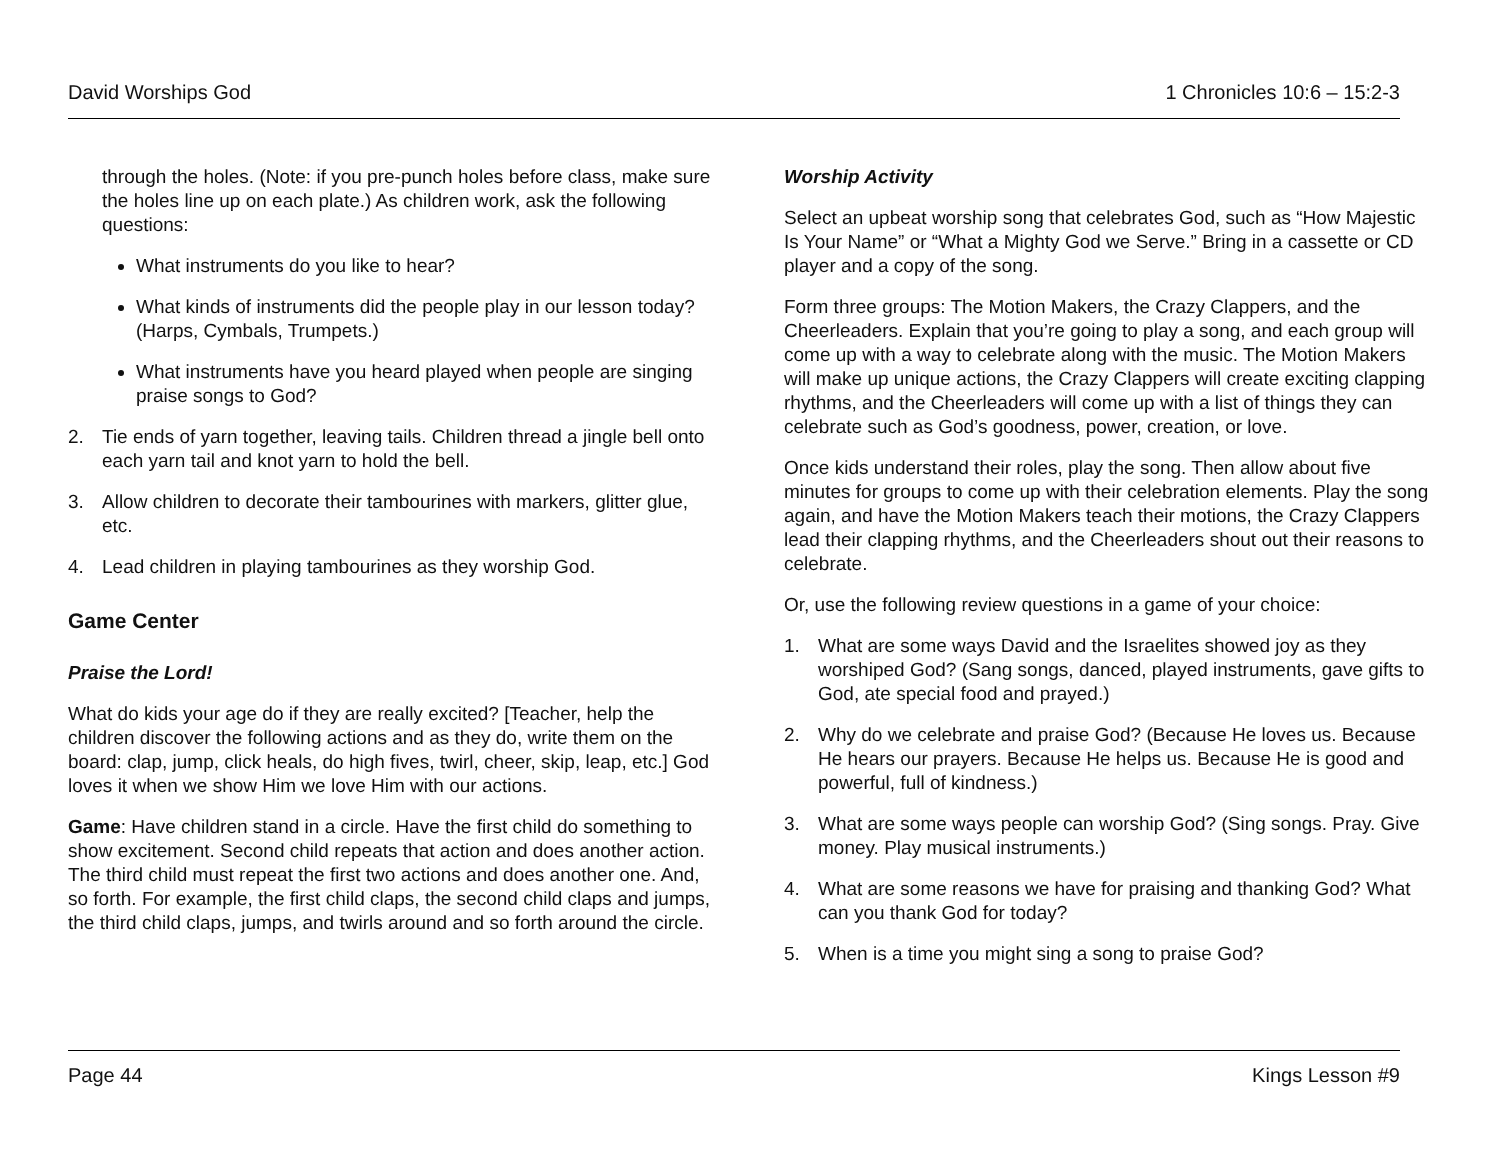David Worships God 1 Chronicles 10:6 – 15:2-3
through the holes. (Note: if you pre-punch holes before class, make sure the holes line up on each plate.) As children work, ask the following questions:
What instruments do you like to hear?
What kinds of instruments did the people play in our lesson today? (Harps, Cymbals, Trumpets.)
What instruments have you heard played when people are singing praise songs to God?
2. Tie ends of yarn together, leaving tails. Children thread a jingle bell onto each yarn tail and knot yarn to hold the bell.
3. Allow children to decorate their tambourines with markers, glitter glue, etc.
4. Lead children in playing tambourines as they worship God.
Game Center
Praise the Lord!
What do kids your age do if they are really excited? [Teacher, help the children discover the following actions and as they do, write them on the board: clap, jump, click heals, do high fives, twirl, cheer, skip, leap, etc.] God loves it when we show Him we love Him with our actions.
Game: Have children stand in a circle. Have the first child do something to show excitement. Second child repeats that action and does another action. The third child must repeat the first two actions and does another one. And, so forth. For example, the first child claps, the second child claps and jumps, the third child claps, jumps, and twirls around and so forth around the circle.
Worship Activity
Select an upbeat worship song that celebrates God, such as “How Majestic Is Your Name” or “What a Mighty God we Serve.” Bring in a cassette or CD player and a copy of the song.
Form three groups: The Motion Makers, the Crazy Clappers, and the Cheerleaders. Explain that you’re going to play a song, and each group will come up with a way to celebrate along with the music. The Motion Makers will make up unique actions, the Crazy Clappers will create exciting clapping rhythms, and the Cheerleaders will come up with a list of things they can celebrate such as God’s goodness, power, creation, or love.
Once kids understand their roles, play the song. Then allow about five minutes for groups to come up with their celebration elements. Play the song again, and have the Motion Makers teach their motions, the Crazy Clappers lead their clapping rhythms, and the Cheerleaders shout out their reasons to celebrate.
Or, use the following review questions in a game of your choice:
1. What are some ways David and the Israelites showed joy as they worshiped God? (Sang songs, danced, played instruments, gave gifts to God, ate special food and prayed.)
2. Why do we celebrate and praise God? (Because He loves us. Because He hears our prayers. Because He helps us. Because He is good and powerful, full of kindness.)
3. What are some ways people can worship God? (Sing songs. Pray. Give money. Play musical instruments.)
4. What are some reasons we have for praising and thanking God? What can you thank God for today?
5. When is a time you might sing a song to praise God?
Page 44 Kings Lesson #9